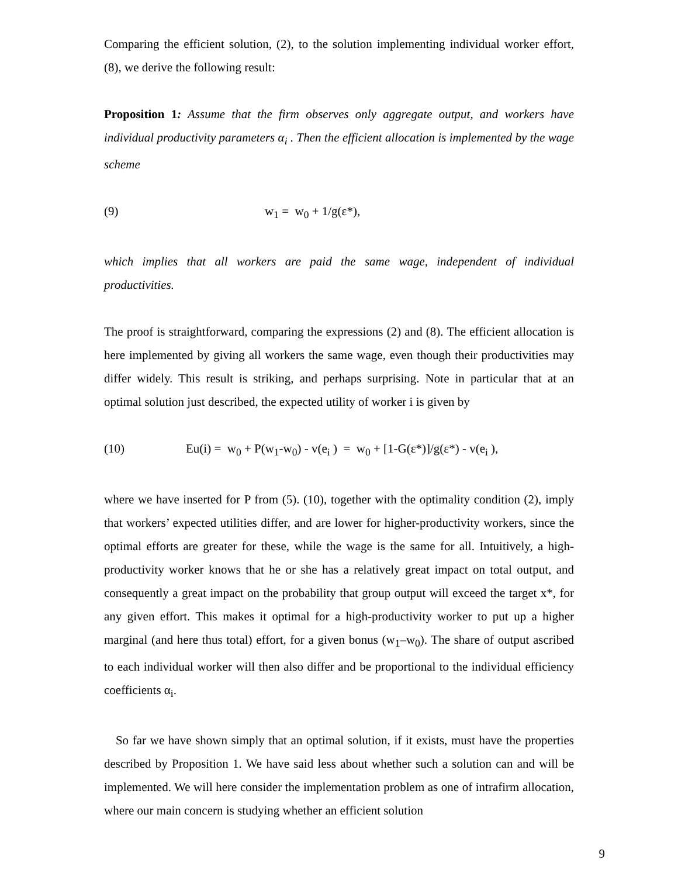Comparing the efficient solution, (2), to the solution implementing individual worker effort, (8), we derive the following result:
Proposition 1: Assume that the firm observes only aggregate output, and workers have individual productivity parameters α<sub>i</sub> . Then the efficient allocation is implemented by the wage scheme
(9) w<sub>1</sub> = w<sub>0</sub> + 1/g(ε*),
which implies that all workers are paid the same wage, independent of individual productivities.
The proof is straightforward, comparing the expressions (2) and (8). The efficient allocation is here implemented by giving all workers the same wage, even though their productivities may differ widely. This result is striking, and perhaps surprising. Note in particular that at an optimal solution just described, the expected utility of worker i is given by
(10) Eu(i) = w<sub>0</sub> + P(w<sub>1</sub>-w<sub>0</sub>) - v(e<sub>i</sub> ) = w<sub>0</sub> + [1-G(ε*)]/g(ε*) - v(e<sub>i</sub> ),
where we have inserted for P from (5). (10), together with the optimality condition (2), imply that workers’ expected utilities differ, and are lower for higher-productivity workers, since the optimal efforts are greater for these, while the wage is the same for all. Intuitively, a high-productivity worker knows that he or she has a relatively great impact on total output, and consequently a great impact on the probability that group output will exceed the target x*, for any given effort. This makes it optimal for a high-productivity worker to put up a higher marginal (and here thus total) effort, for a given bonus (w<sub>1</sub>–w<sub>0</sub>). The share of output ascribed to each individual worker will then also differ and be proportional to the individual efficiency coefficients α<sub>i</sub>.
So far we have shown simply that an optimal solution, if it exists, must have the properties described by Proposition 1. We have said less about whether such a solution can and will be implemented. We will here consider the implementation problem as one of intrafirm allocation, where our main concern is studying whether an efficient solution
9